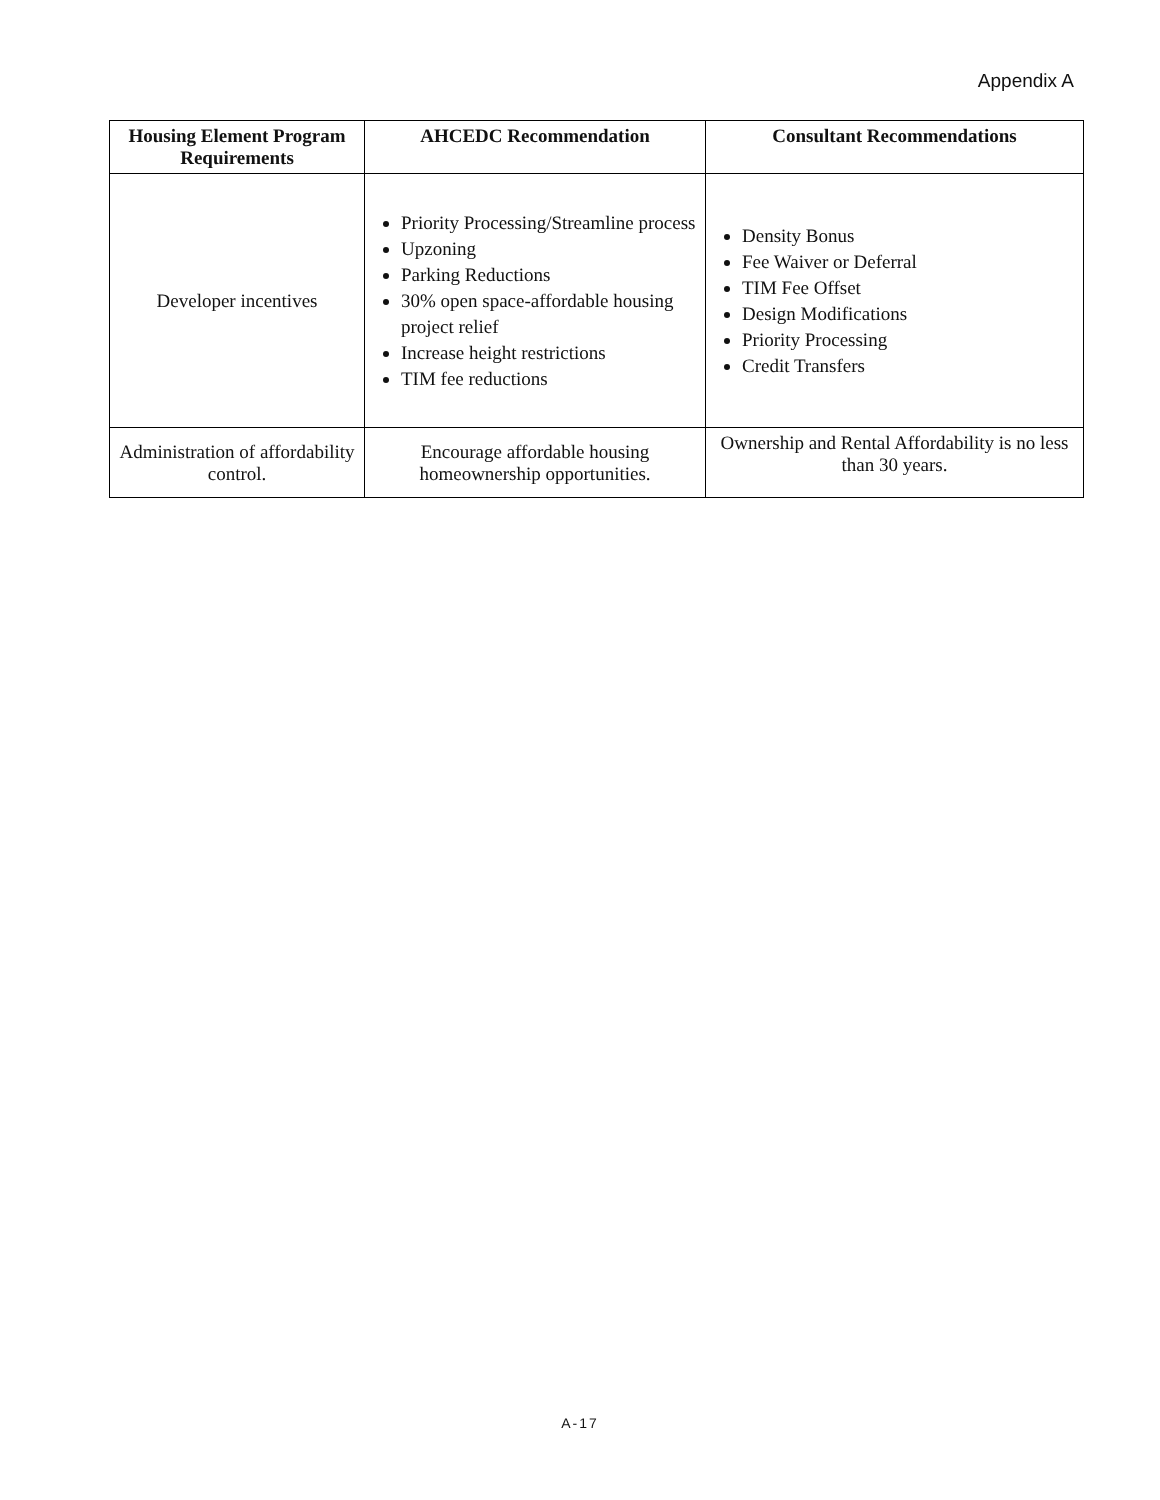Appendix A
| Housing Element Program Requirements | AHCEDC Recommendation | Consultant Recommendations |
| --- | --- | --- |
| Developer incentives | Priority Processing/Streamline process Upzoning Parking Reductions 30% open space-affordable housing project relief Increase height restrictions TIM fee reductions | Density Bonus Fee Waiver or Deferral TIM Fee Offset Design Modifications Priority Processing Credit Transfers |
| Administration of affordability control. | Encourage affordable housing homeownership opportunities. | Ownership and Rental Affordability is no less than 30 years. |
A-17